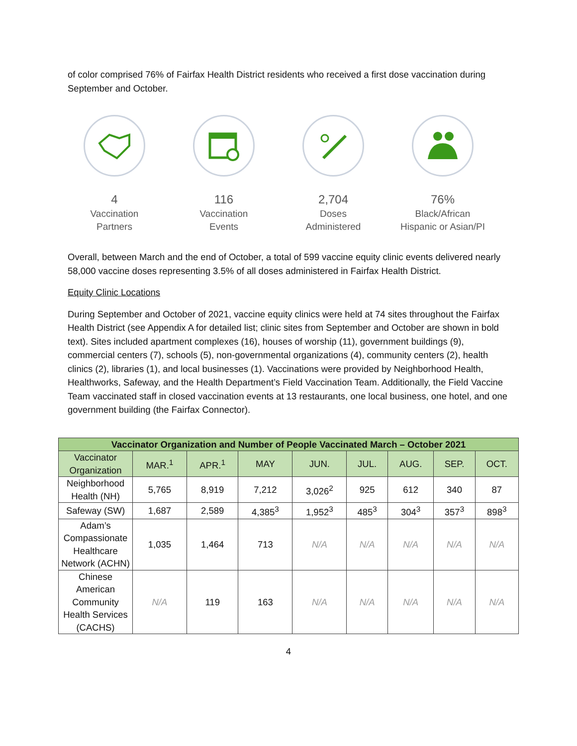of color comprised 76% of Fairfax Health District residents who received a first dose vaccination during September and October.
4
Vaccination
Partners
116
Vaccination
Events
2,704
Doses
Administered
76%
Black/African
Hispanic or Asian/PI
Overall, between March and the end of October, a total of 599 vaccine equity clinic events delivered nearly 58,000 vaccine doses representing 3.5% of all doses administered in Fairfax Health District.
Equity Clinic Locations
During September and October of 2021, vaccine equity clinics were held at 74 sites throughout the Fairfax Health District (see Appendix A for detailed list; clinic sites from September and October are shown in bold text). Sites included apartment complexes (16), houses of worship (11), government buildings (9), commercial centers (7), schools (5), non-governmental organizations (4), community centers (2), health clinics (2), libraries (1), and local businesses (1). Vaccinations were provided by Neighborhood Health, Healthworks, Safeway, and the Health Department’s Field Vaccination Team. Additionally, the Field Vaccine Team vaccinated staff in closed vaccination events at 13 restaurants, one local business, one hotel, and one government building (the Fairfax Connector).
| Vaccinator Organization and Number of People Vaccinated March – October 2021 | | | | | | | | |
| --- | --- | --- | --- | --- | --- | --- | --- | --- |
| Vaccinator Organization | MAR.<sup>1</sup> | APR.<sup>1</sup> | MAY | JUN. | JUL. | AUG. | SEP. | OCT. |
| Neighborhood Health (NH) | 5,765 | 8,919 | 7,212 | 3,026<sup>2</sup> | 925 | 612 | 340 | 87 |
| Safeway (SW) | 1,687 | 2,589 | 4,385<sup>3</sup> | 1,952<sup>3</sup> | 485<sup>3</sup> | 304<sup>3</sup> | 357<sup>3</sup> | 898<sup>3</sup> |
| Adam’s Compassionate Healthcare Network (ACHN) | 1,035 | 1,464 | 713 | N/A | N/A | N/A | N/A | N/A |
| Chinese American Community Health Services (CACHS) | N/A | 119 | 163 | N/A | N/A | N/A | N/A | N/A |
4